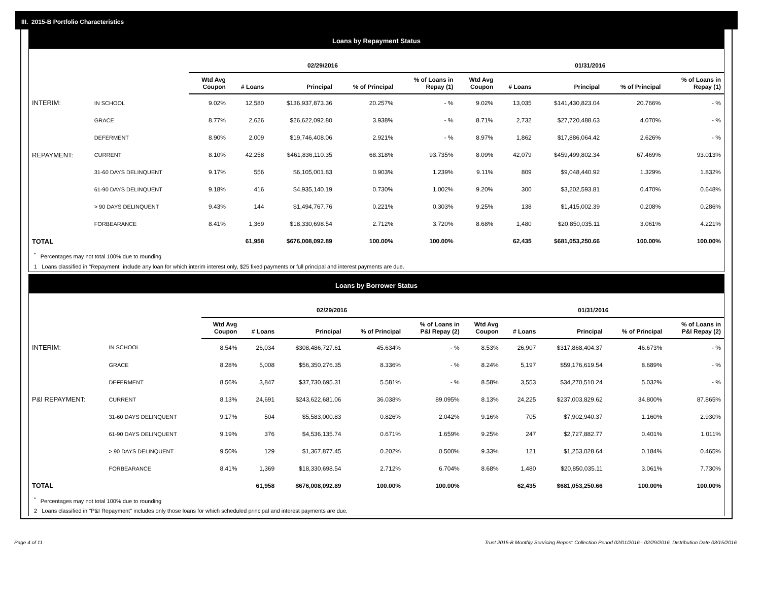III. 2015-B Portfolio Characteristics
Loans by Repayment Status
| | | 02/29/2016 | | | | | 01/31/2016 | | | | |
| --- | --- | --- | --- | --- | --- | --- | --- | --- | --- | --- | --- |
| | | Wtd Avg Coupon | # Loans | Principal | % of Principal | % of Loans in Repay (1) | Wtd Avg Coupon | # Loans | Principal | % of Principal | % of Loans in Repay (1) |
| INTERIM: | IN SCHOOL | 9.02% | 12,580 | $136,937,873.36 | 20.257% | - % | 9.02% | 13,035 | $141,430,823.04 | 20.766% | - % |
| | GRACE | 8.77% | 2,626 | $26,622,092.80 | 3.938% | - % | 8.71% | 2,732 | $27,720,488.63 | 4.070% | - % |
| | DEFERMENT | 8.90% | 2,009 | $19,746,408.06 | 2.921% | - % | 8.97% | 1,862 | $17,886,064.42 | 2.626% | - % |
| REPAYMENT: | CURRENT | 8.10% | 42,258 | $461,836,110.35 | 68.318% | 93.735% | 8.09% | 42,079 | $459,499,802.34 | 67.469% | 93.013% |
| | 31-60 DAYS DELINQUENT | 9.17% | 556 | $6,105,001.83 | 0.903% | 1.239% | 9.11% | 809 | $9,048,440.92 | 1.329% | 1.832% |
| | 61-90 DAYS DELINQUENT | 9.18% | 416 | $4,935,140.19 | 0.730% | 1.002% | 9.20% | 300 | $3,202,593.81 | 0.470% | 0.648% |
| | > 90 DAYS DELINQUENT | 9.43% | 144 | $1,494,767.76 | 0.221% | 0.303% | 9.25% | 138 | $1,415,002.39 | 0.208% | 0.286% |
| | FORBEARANCE | 8.41% | 1,369 | $18,330,698.54 | 2.712% | 3.720% | 8.68% | 1,480 | $20,850,035.11 | 3.061% | 4.221% |
| TOTAL | | | 61,958 | $676,008,092.89 | 100.00% | 100.00% | | 62,435 | $681,053,250.66 | 100.00% | 100.00% |
<sup>*</sup> Percentages may not total 100% due to rounding
1 Loans classified in "Repayment" include any loan for which interim interest only, $25 fixed payments or full principal and interest payments are due.
Loans by Borrower Status
| | | 02/29/2016 | | | | | 01/31/2016 | | | | |
| --- | --- | --- | --- | --- | --- | --- | --- | --- | --- | --- | --- |
| | | Wtd Avg Coupon | # Loans | Principal | % of Principal | % of Loans in P&I Repay (2) | Wtd Avg Coupon | # Loans | Principal | % of Principal | % of Loans in P&I Repay (2) |
| INTERIM: | IN SCHOOL | 8.54% | 26,034 | $308,486,727.61 | 45.634% | - % | 8.53% | 26,907 | $317,868,404.37 | 46.673% | - % |
| | GRACE | 8.28% | 5,008 | $56,350,276.35 | 8.336% | - % | 8.24% | 5,197 | $59,176,619.54 | 8.689% | - % |
| | DEFERMENT | 8.56% | 3,847 | $37,730,695.31 | 5.581% | - % | 8.58% | 3,553 | $34,270,510.24 | 5.032% | - % |
| P&I REPAYMENT: | CURRENT | 8.13% | 24,691 | $243,622,681.06 | 36.038% | 89.095% | 8.13% | 24,225 | $237,003,829.62 | 34.800% | 87.865% |
| | 31-60 DAYS DELINQUENT | 9.17% | 504 | $5,583,000.83 | 0.826% | 2.042% | 9.16% | 705 | $7,902,940.37 | 1.160% | 2.930% |
| | 61-90 DAYS DELINQUENT | 9.19% | 376 | $4,536,135.74 | 0.671% | 1.659% | 9.25% | 247 | $2,727,882.77 | 0.401% | 1.011% |
| | > 90 DAYS DELINQUENT | 9.50% | 129 | $1,367,877.45 | 0.202% | 0.500% | 9.33% | 121 | $1,253,028.64 | 0.184% | 0.465% |
| | FORBEARANCE | 8.41% | 1,369 | $18,330,698.54 | 2.712% | 6.704% | 8.68% | 1,480 | $20,850,035.11 | 3.061% | 7.730% |
| TOTAL | | | 61,958 | $676,008,092.89 | 100.00% | 100.00% | | 62,435 | $681,053,250.66 | 100.00% | 100.00% |
<sup>*</sup> Percentages may not total 100% due to rounding
2 Loans classified in "P&I Repayment" includes only those loans for which scheduled principal and interest payments are due.
Page 4 of 11 Trust 2015-B Monthly Servicing Report: Collection Period 02/01/2016 - 02/29/2016, Distribution Date 03/15/2016